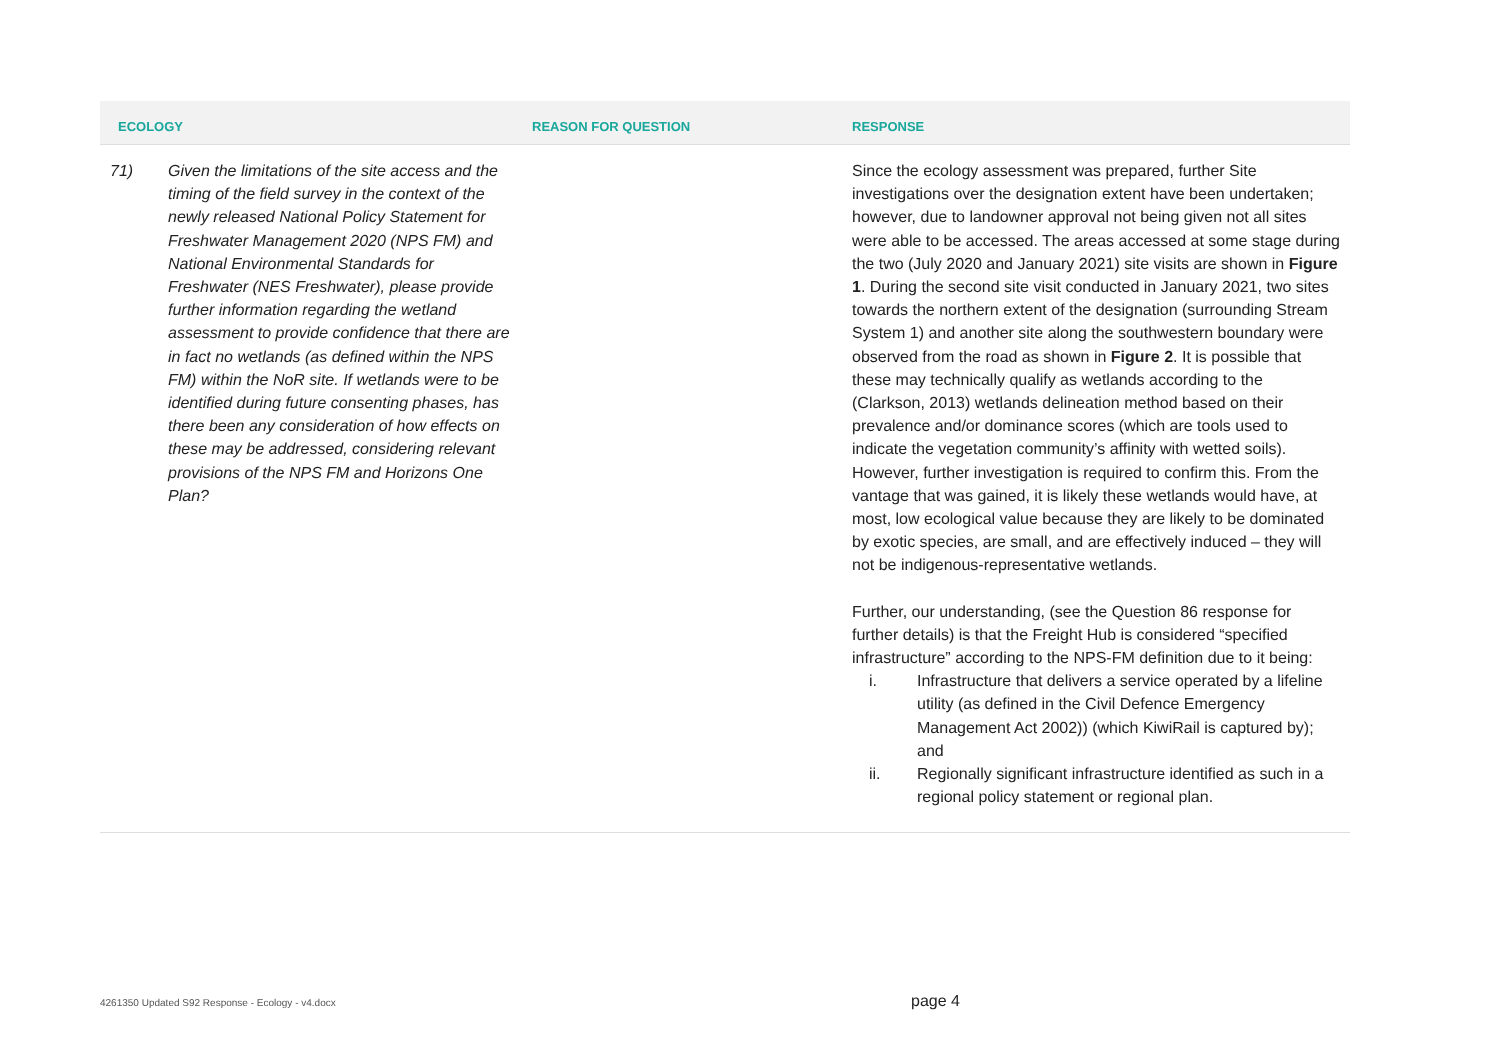| ECOLOGY | | REASON FOR QUESTION | RESPONSE |
| --- | --- | --- | --- |
| 71) | Given the limitations of the site access and the timing of the field survey in the context of the newly released National Policy Statement for Freshwater Management 2020 (NPS FM) and National Environmental Standards for Freshwater (NES Freshwater), please provide further information regarding the wetland assessment to provide confidence that there are in fact no wetlands (as defined within the NPS FM) within the NoR site. If wetlands were to be identified during future consenting phases, has there been any consideration of how effects on these may be addressed, considering relevant provisions of the NPS FM and Horizons One Plan? | | Since the ecology assessment was prepared, further Site investigations over the designation extent have been undertaken; however, due to landowner approval not being given not all sites were able to be accessed. The areas accessed at some stage during the two (July 2020 and January 2021) site visits are shown in Figure 1 . During the second site visit conducted in January 2021, two sites towards the northern extent of the designation (surrounding Stream System 1) and another site along the southwestern boundary were observed from the road as shown in Figure 2 . It is possible that these may technically qualify as wetlands according to the (Clarkson, 2013) wetlands delineation method based on their prevalence and/or dominance scores (which are tools used to indicate the vegetation community’s affinity with wetted soils). However, further investigation is required to confirm this. From the vantage that was gained, it is likely these wetlands would have, at most, low ecological value because they are likely to be dominated by exotic species, are small, and are effectively induced – they will not be indigenous-representative wetlands. Further, our understanding, (see the Question 86 response for further details) is that the Freight Hub is considered “specified infrastructure” according to the NPS-FM definition due to it being: i. Infrastructure that delivers a service operated by a lifeline utility (as defined in the Civil Defence Emergency Management Act 2002)) (which KiwiRail is captured by); and ii. Regionally significant infrastructure identified as such in a regional policy statement or regional plan. |
4261350 Updated S92 Response - Ecology - v4.docx page 4